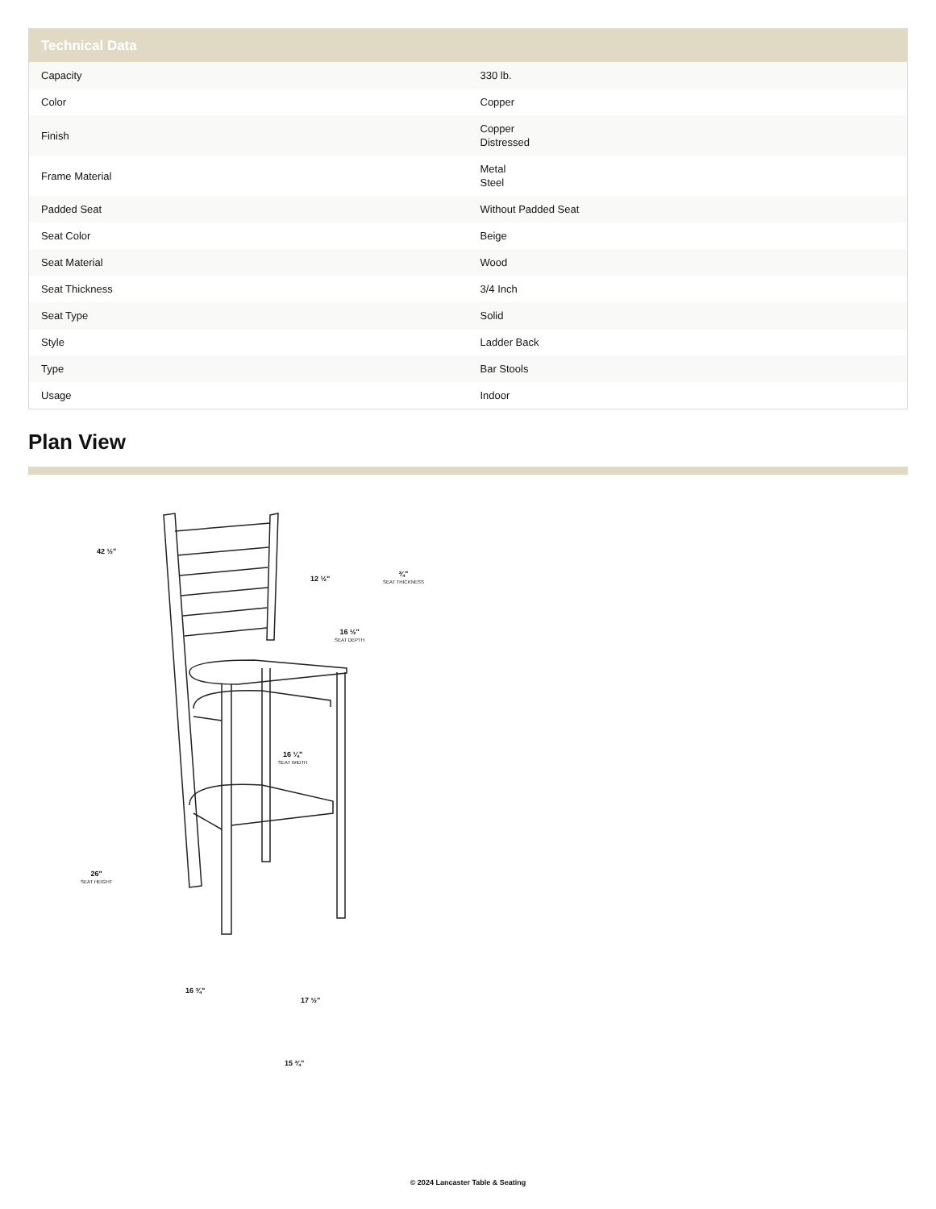| Technical Data | |
| --- | --- |
| Capacity | 330 lb. |
| Color | Copper |
| Finish | Copper Distressed |
| Frame Material | Metal Steel |
| Padded Seat | Without Padded Seat |
| Seat Color | Beige |
| Seat Material | Wood |
| Seat Thickness | 3/4 Inch |
| Seat Type | Solid |
| Style | Ladder Back |
| Type | Bar Stools |
| Usage | Indoor |
Plan View
42 ½"
12 ½"
¾"
SEAT THICKNESS
16 ½"
SEAT DEPTH
16 ¼"
SEAT WIDTH
26"
SEAT HEIGHT
16 ¾"
17 ½"
15 ¾"
© 2024 Lancaster Table & Seating